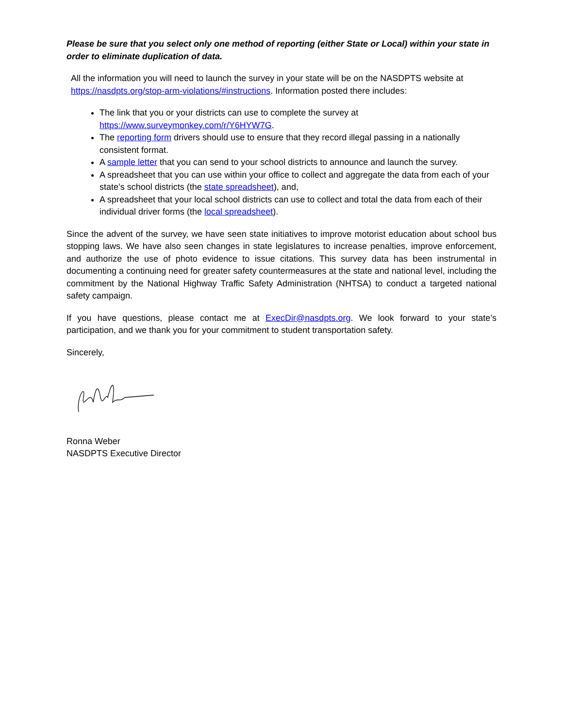Please be sure that you select only one method of reporting (either State or Local) within your state in order to eliminate duplication of data.
All the information you will need to launch the survey in your state will be on the NASDPTS website at https://nasdpts.org/stop-arm-violations/#instructions. Information posted there includes:
The link that you or your districts can use to complete the survey at https://www.surveymonkey.com/r/Y6HYW7G.
The reporting form drivers should use to ensure that they record illegal passing in a nationally consistent format.
A sample letter that you can send to your school districts to announce and launch the survey.
A spreadsheet that you can use within your office to collect and aggregate the data from each of your state’s school districts (the state spreadsheet), and,
A spreadsheet that your local school districts can use to collect and total the data from each of their individual driver forms (the local spreadsheet).
Since the advent of the survey, we have seen state initiatives to improve motorist education about school bus stopping laws. We have also seen changes in state legislatures to increase penalties, improve enforcement, and authorize the use of photo evidence to issue citations. This survey data has been instrumental in documenting a continuing need for greater safety countermeasures at the state and national level, including the commitment by the National Highway Traffic Safety Administration (NHTSA) to conduct a targeted national safety campaign.
If you have questions, please contact me at ExecDir@nasdpts.org. We look forward to your state’s participation, and we thank you for your commitment to student transportation safety.
Sincerely,
Ronna Weber
NASDPTS Executive Director